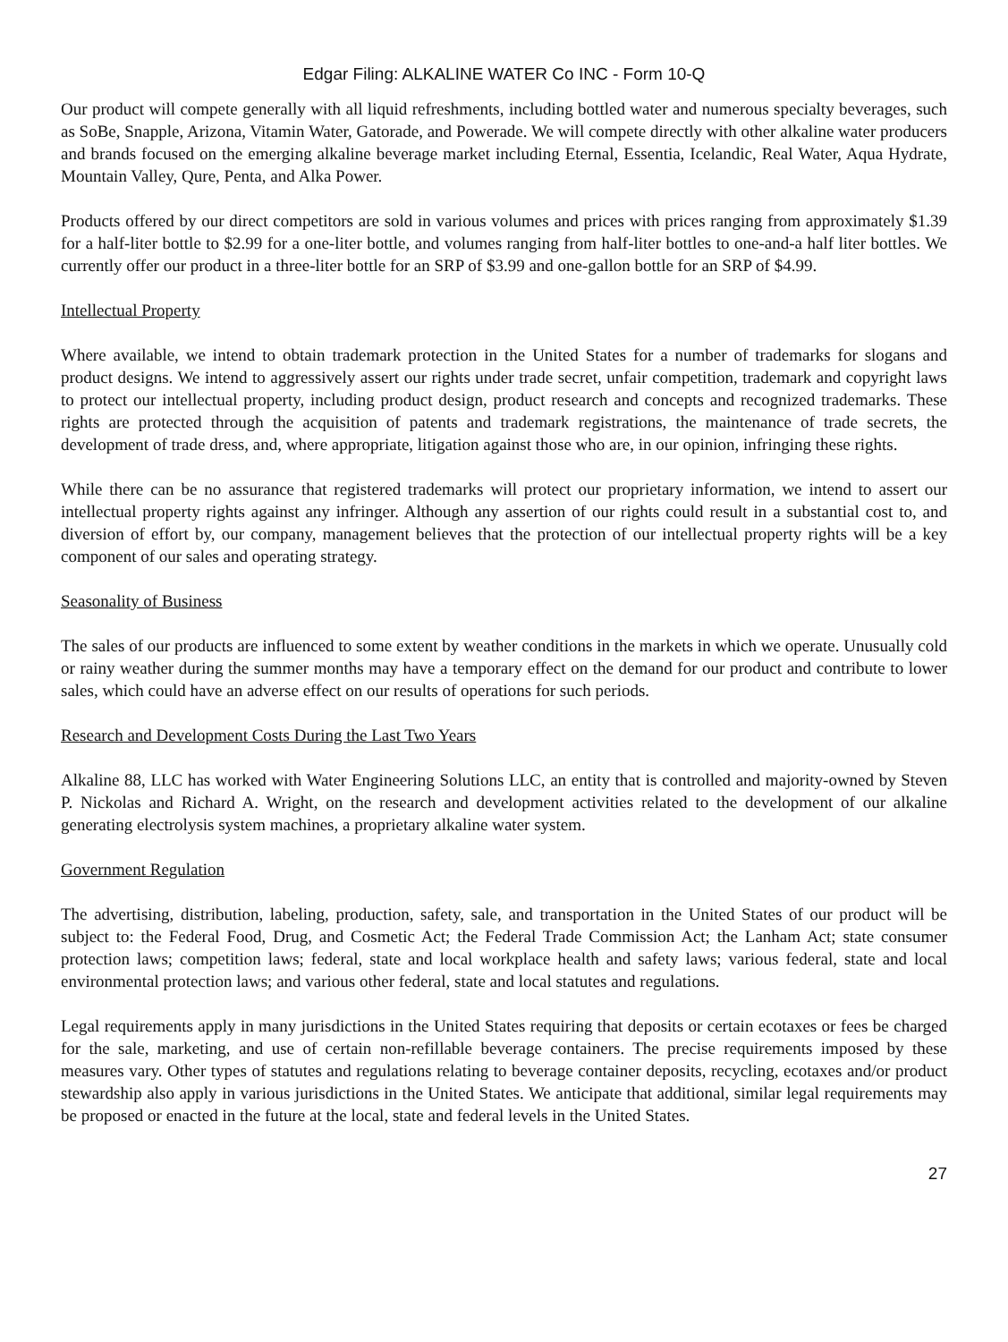Edgar Filing: ALKALINE WATER Co INC - Form 10-Q
Our product will compete generally with all liquid refreshments, including bottled water and numerous specialty beverages, such as SoBe, Snapple, Arizona, Vitamin Water, Gatorade, and Powerade. We will compete directly with other alkaline water producers and brands focused on the emerging alkaline beverage market including Eternal, Essentia, Icelandic, Real Water, Aqua Hydrate, Mountain Valley, Qure, Penta, and Alka Power.
Products offered by our direct competitors are sold in various volumes and prices with prices ranging from approximately $1.39 for a half-liter bottle to $2.99 for a one-liter bottle, and volumes ranging from half-liter bottles to one-and-a half liter bottles. We currently offer our product in a three-liter bottle for an SRP of $3.99 and one-gallon bottle for an SRP of $4.99.
Intellectual Property
Where available, we intend to obtain trademark protection in the United States for a number of trademarks for slogans and product designs. We intend to aggressively assert our rights under trade secret, unfair competition, trademark and copyright laws to protect our intellectual property, including product design, product research and concepts and recognized trademarks. These rights are protected through the acquisition of patents and trademark registrations, the maintenance of trade secrets, the development of trade dress, and, where appropriate, litigation against those who are, in our opinion, infringing these rights.
While there can be no assurance that registered trademarks will protect our proprietary information, we intend to assert our intellectual property rights against any infringer. Although any assertion of our rights could result in a substantial cost to, and diversion of effort by, our company, management believes that the protection of our intellectual property rights will be a key component of our sales and operating strategy.
Seasonality of Business
The sales of our products are influenced to some extent by weather conditions in the markets in which we operate. Unusually cold or rainy weather during the summer months may have a temporary effect on the demand for our product and contribute to lower sales, which could have an adverse effect on our results of operations for such periods.
Research and Development Costs During the Last Two Years
Alkaline 88, LLC has worked with Water Engineering Solutions LLC, an entity that is controlled and majority-owned by Steven P. Nickolas and Richard A. Wright, on the research and development activities related to the development of our alkaline generating electrolysis system machines, a proprietary alkaline water system.
Government Regulation
The advertising, distribution, labeling, production, safety, sale, and transportation in the United States of our product will be subject to: the Federal Food, Drug, and Cosmetic Act; the Federal Trade Commission Act; the Lanham Act; state consumer protection laws; competition laws; federal, state and local workplace health and safety laws; various federal, state and local environmental protection laws; and various other federal, state and local statutes and regulations.
Legal requirements apply in many jurisdictions in the United States requiring that deposits or certain ecotaxes or fees be charged for the sale, marketing, and use of certain non-refillable beverage containers. The precise requirements imposed by these measures vary. Other types of statutes and regulations relating to beverage container deposits, recycling, ecotaxes and/or product stewardship also apply in various jurisdictions in the United States. We anticipate that additional, similar legal requirements may be proposed or enacted in the future at the local, state and federal levels in the United States.
27